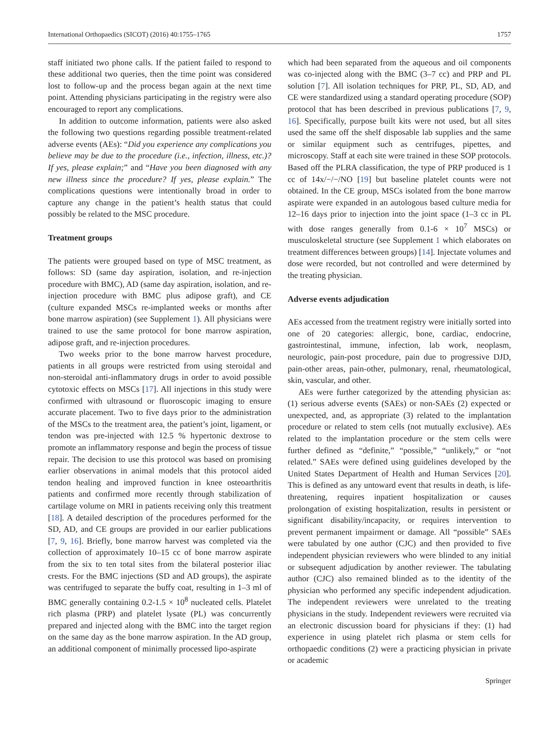International Orthopaedics (SICOT) (2016) 40:1755–1765 1757
staff initiated two phone calls. If the patient failed to respond to these additional two queries, then the time point was considered lost to follow-up and the process began again at the next time point. Attending physicians participating in the registry were also encouraged to report any complications.
In addition to outcome information, patients were also asked the following two questions regarding possible treatment-related adverse events (AEs): “Did you experience any complications you believe may be due to the procedure (i.e., infection, illness, etc.)? If yes, please explain;” and “Have you been diagnosed with any new illness since the procedure? If yes, please explain.” The complications questions were intentionally broad in order to capture any change in the patient’s health status that could possibly be related to the MSC procedure.
Treatment groups
The patients were grouped based on type of MSC treatment, as follows: SD (same day aspiration, isolation, and re-injection procedure with BMC), AD (same day aspiration, isolation, and re-injection procedure with BMC plus adipose graft), and CE (culture expanded MSCs re-implanted weeks or months after bone marrow aspiration) (see Supplement 1). All physicians were trained to use the same protocol for bone marrow aspiration, adipose graft, and re-injection procedures.
Two weeks prior to the bone marrow harvest procedure, patients in all groups were restricted from using steroidal and non-steroidal anti-inflammatory drugs in order to avoid possible cytotoxic effects on MSCs [17]. All injections in this study were confirmed with ultrasound or fluoroscopic imaging to ensure accurate placement. Two to five days prior to the administration of the MSCs to the treatment area, the patient’s joint, ligament, or tendon was pre-injected with 12.5 % hypertonic dextrose to promote an inflammatory response and begin the process of tissue repair. The decision to use this protocol was based on promising earlier observations in animal models that this protocol aided tendon healing and improved function in knee osteoarthritis patients and confirmed more recently through stabilization of cartilage volume on MRI in patients receiving only this treatment [18]. A detailed description of the procedures performed for the SD, AD, and CE groups are provided in our earlier publications [7, 9, 16]. Briefly, bone marrow harvest was completed via the collection of approximately 10–15 cc of bone marrow aspirate from the six to ten total sites from the bilateral posterior iliac crests. For the BMC injections (SD and AD groups), the aspirate was centrifuged to separate the buffy coat, resulting in 1–3 ml of BMC generally containing 0.2-1.5 × 10<sup>8</sup> nucleated cells. Platelet rich plasma (PRP) and platelet lysate (PL) was concurrently prepared and injected along with the BMC into the target region on the same day as the bone marrow aspiration. In the AD group, an additional component of minimally processed lipo-aspirate
which had been separated from the aqueous and oil components was co-injected along with the BMC (3–7 cc) and PRP and PL solution [7]. All isolation techniques for PRP, PL, SD, AD, and CE were standardized using a standard operating procedure (SOP) protocol that has been described in previous publications [7, 9, 16]. Specifically, purpose built kits were not used, but all sites used the same off the shelf disposable lab supplies and the same or similar equipment such as centrifuges, pipettes, and microscopy. Staff at each site were trained in these SOP protocols. Based off the PLRA classification, the type of PRP produced is 1 cc of 14x/−/−/NO [19] but baseline platelet counts were not obtained. In the CE group, MSCs isolated from the bone marrow aspirate were expanded in an autologous based culture media for 12–16 days prior to injection into the joint space (1–3 cc in PL with dose ranges generally from 0.1-6 × 10<sup>7</sup> MSCs) or musculoskeletal structure (see Supplement 1 which elaborates on treatment differences between groups) [14]. Injectate volumes and dose were recorded, but not controlled and were determined by the treating physician.
Adverse events adjudication
AEs accessed from the treatment registry were initially sorted into one of 20 categories: allergic, bone, cardiac, endocrine, gastrointestinal, immune, infection, lab work, neoplasm, neurologic, pain-post procedure, pain due to progressive DJD, pain-other areas, pain-other, pulmonary, renal, rheumatological, skin, vascular, and other.
AEs were further categorized by the attending physician as: (1) serious adverse events (SAEs) or non-SAEs (2) expected or unexpected, and, as appropriate (3) related to the implantation procedure or related to stem cells (not mutually exclusive). AEs related to the implantation procedure or the stem cells were further defined as “definite,” “possible,” “unlikely,” or “not related.” SAEs were defined using guidelines developed by the United States Department of Health and Human Services [20]. This is defined as any untoward event that results in death, is life-threatening, requires inpatient hospitalization or causes prolongation of existing hospitalization, results in persistent or significant disability/incapacity, or requires intervention to prevent permanent impairment or damage. All “possible” SAEs were tabulated by one author (CJC) and then provided to five independent physician reviewers who were blinded to any initial or subsequent adjudication by another reviewer. The tabulating author (CJC) also remained blinded as to the identity of the physician who performed any specific independent adjudication. The independent reviewers were unrelated to the treating physicians in the study. Independent reviewers were recruited via an electronic discussion board for physicians if they: (1) had experience in using platelet rich plasma or stem cells for orthopaedic conditions (2) were a practicing physician in private or academic
Springer